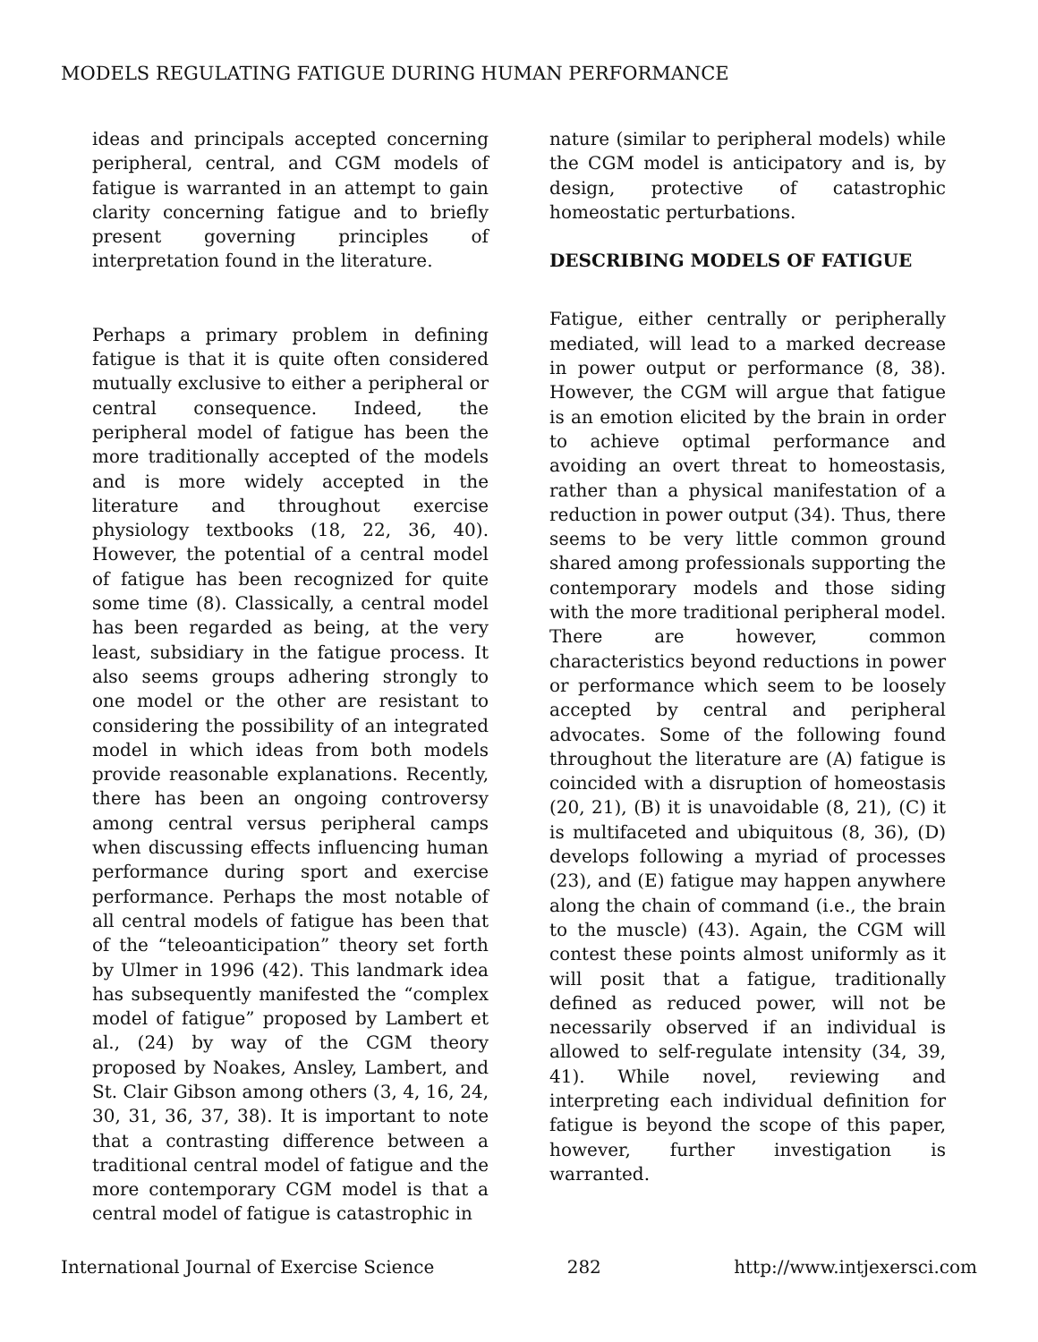MODELS REGULATING FATIGUE DURING HUMAN PERFORMANCE
ideas and principals accepted concerning peripheral, central, and CGM models of fatigue is warranted in an attempt to gain clarity concerning fatigue and to briefly present governing principles of interpretation found in the literature.
Perhaps a primary problem in defining fatigue is that it is quite often considered mutually exclusive to either a peripheral or central consequence. Indeed, the peripheral model of fatigue has been the more traditionally accepted of the models and is more widely accepted in the literature and throughout exercise physiology textbooks (18, 22, 36, 40). However, the potential of a central model of fatigue has been recognized for quite some time (8). Classically, a central model has been regarded as being, at the very least, subsidiary in the fatigue process. It also seems groups adhering strongly to one model or the other are resistant to considering the possibility of an integrated model in which ideas from both models provide reasonable explanations. Recently, there has been an ongoing controversy among central versus peripheral camps when discussing effects influencing human performance during sport and exercise performance. Perhaps the most notable of all central models of fatigue has been that of the “teleoanticipation” theory set forth by Ulmer in 1996 (42). This landmark idea has subsequently manifested the “complex model of fatigue” proposed by Lambert et al., (24) by way of the CGM theory proposed by Noakes, Ansley, Lambert, and St. Clair Gibson among others (3, 4, 16, 24, 30, 31, 36, 37, 38). It is important to note that a contrasting difference between a traditional central model of fatigue and the more contemporary CGM model is that a central model of fatigue is catastrophic in
nature (similar to peripheral models) while the CGM model is anticipatory and is, by design, protective of catastrophic homeostatic perturbations.
DESCRIBING MODELS OF FATIGUE
Fatigue, either centrally or peripherally mediated, will lead to a marked decrease in power output or performance (8, 38). However, the CGM will argue that fatigue is an emotion elicited by the brain in order to achieve optimal performance and avoiding an overt threat to homeostasis, rather than a physical manifestation of a reduction in power output (34). Thus, there seems to be very little common ground shared among professionals supporting the contemporary models and those siding with the more traditional peripheral model. There are however, common characteristics beyond reductions in power or performance which seem to be loosely accepted by central and peripheral advocates. Some of the following found throughout the literature are (A) fatigue is coincided with a disruption of homeostasis (20, 21), (B) it is unavoidable (8, 21), (C) it is multifaceted and ubiquitous (8, 36), (D) develops following a myriad of processes (23), and (E) fatigue may happen anywhere along the chain of command (i.e., the brain to the muscle) (43). Again, the CGM will contest these points almost uniformly as it will posit that a fatigue, traditionally defined as reduced power, will not be necessarily observed if an individual is allowed to self-regulate intensity (34, 39, 41). While novel, reviewing and interpreting each individual definition for fatigue is beyond the scope of this paper, however, further investigation is warranted.
International Journal of Exercise Science 282 http://www.intjexersci.com